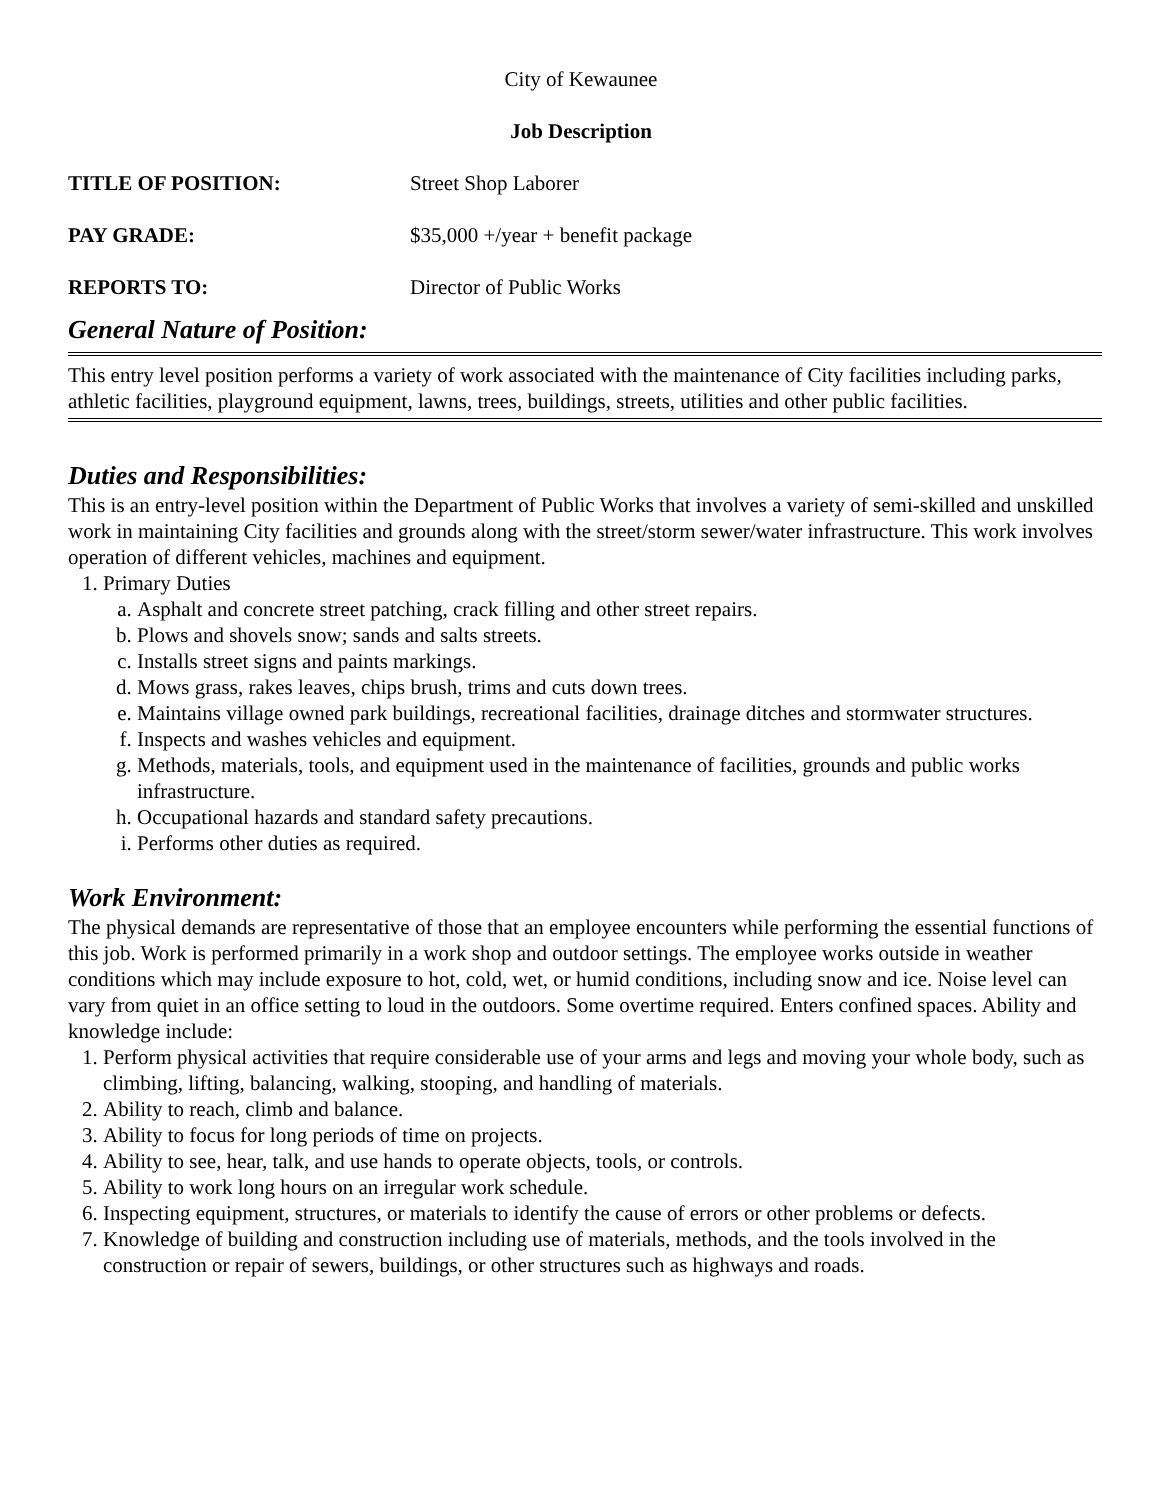City of Kewaunee
Job Description
TITLE OF POSITION: Street Shop Laborer
PAY GRADE: $35,000 +/year + benefit package
REPORTS TO: Director of Public Works
General Nature of Position:
This entry level position performs a variety of work associated with the maintenance of City facilities including parks, athletic facilities, playground equipment, lawns, trees, buildings, streets, utilities and other public facilities.
Duties and Responsibilities:
This is an entry-level position within the Department of Public Works that involves a variety of semi-skilled and unskilled work in maintaining City facilities and grounds along with the street/storm sewer/water infrastructure. This work involves operation of different vehicles, machines and equipment.
1. Primary Duties
a. Asphalt and concrete street patching, crack filling and other street repairs.
b. Plows and shovels snow; sands and salts streets.
c. Installs street signs and paints markings.
d. Mows grass, rakes leaves, chips brush, trims and cuts down trees.
e. Maintains village owned park buildings, recreational facilities, drainage ditches and stormwater structures.
f. Inspects and washes vehicles and equipment.
g. Methods, materials, tools, and equipment used in the maintenance of facilities, grounds and public works infrastructure.
h. Occupational hazards and standard safety precautions.
i. Performs other duties as required.
Work Environment:
The physical demands are representative of those that an employee encounters while performing the essential functions of this job. Work is performed primarily in a work shop and outdoor settings. The employee works outside in weather conditions which may include exposure to hot, cold, wet, or humid conditions, including snow and ice. Noise level can vary from quiet in an office setting to loud in the outdoors. Some overtime required. Enters confined spaces. Ability and knowledge include:
1. Perform physical activities that require considerable use of your arms and legs and moving your whole body, such as climbing, lifting, balancing, walking, stooping, and handling of materials.
2. Ability to reach, climb and balance.
3. Ability to focus for long periods of time on projects.
4. Ability to see, hear, talk, and use hands to operate objects, tools, or controls.
5. Ability to work long hours on an irregular work schedule.
6. Inspecting equipment, structures, or materials to identify the cause of errors or other problems or defects.
7. Knowledge of building and construction including use of materials, methods, and the tools involved in the construction or repair of sewers, buildings, or other structures such as highways and roads.